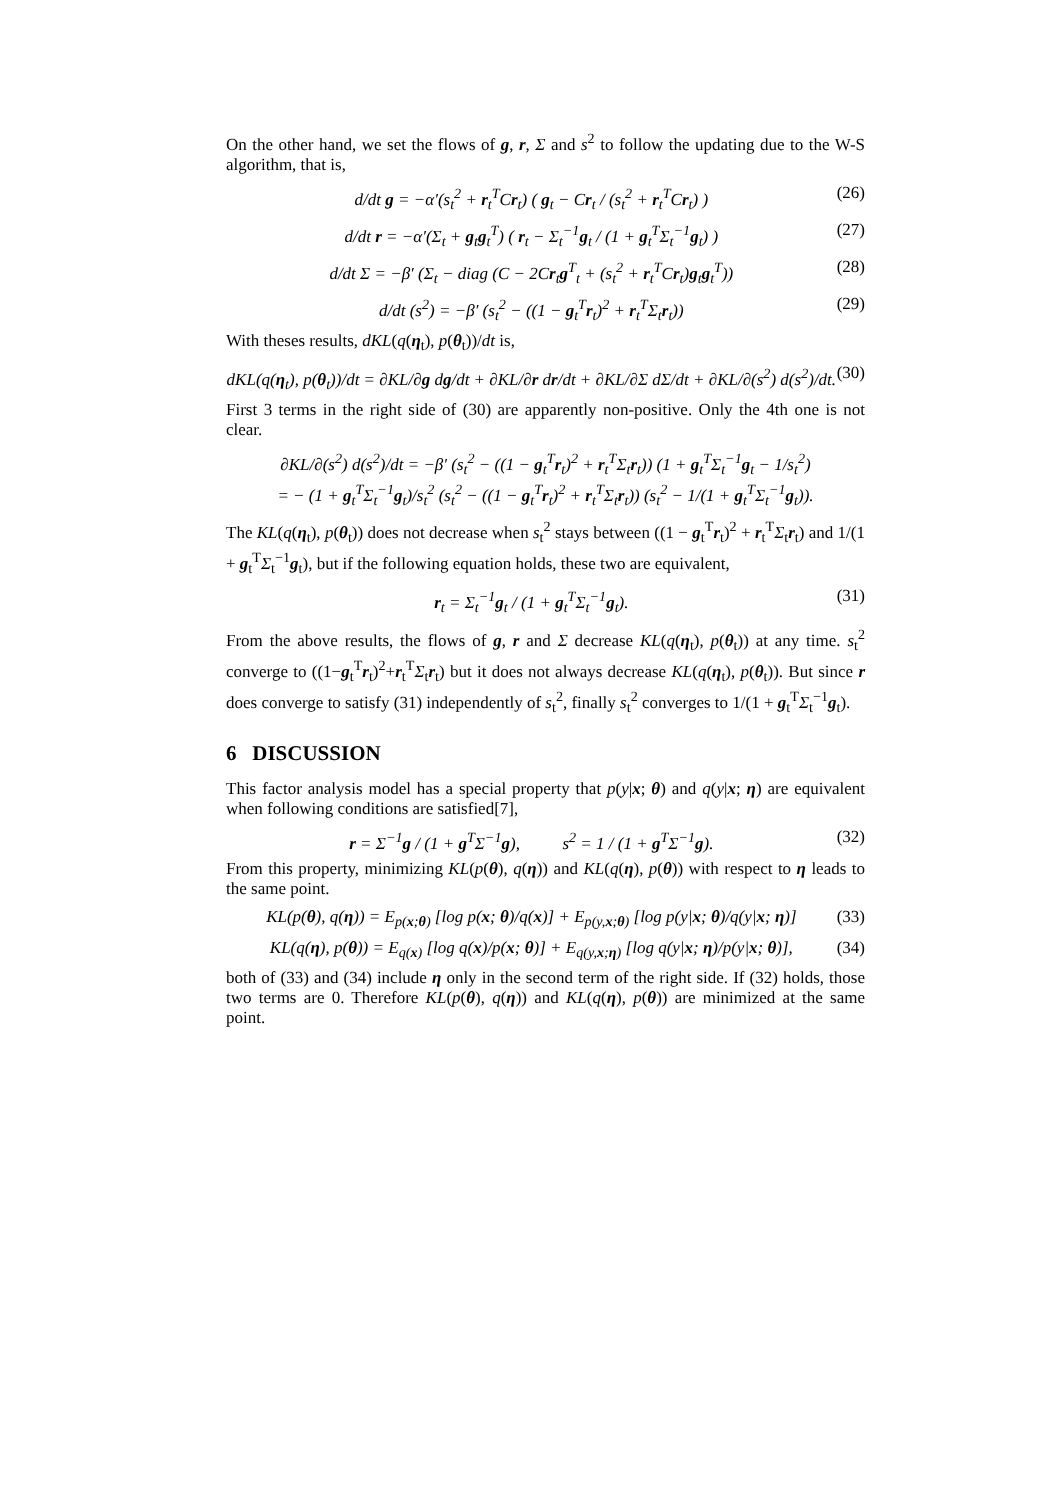On the other hand, we set the flows of g, r, Σ and s<sup>2</sup> to follow the updating due to the W-S algorithm, that is,
d/dt g = −α′(s<sub>t</sub><sup>2</sup> + r<sub>t</sub><sup>T</sup>Cr<sub>t</sub>) ( g<sub>t</sub> − Cr<sub>t</sub> / (s<sub>t</sub><sup>2</sup> + r<sub>t</sub><sup>T</sup>Cr<sub>t</sub>) )
(26)
d/dt r = −α′(Σ<sub>t</sub> + g<sub>t</sub>g<sub>t</sub><sup>T</sup>) ( r<sub>t</sub> − Σ<sub>t</sub><sup>−1</sup>g<sub>t</sub> / (1 + g<sub>t</sub><sup>T</sup>Σ<sub>t</sub><sup>−1</sup>g<sub>t</sub>) )
(27)
d/dt Σ = −β′ (Σ<sub>t</sub> − diag (C − 2Cr<sub>t</sub>g<sup>T</sup><sub>t</sub> + (s<sub>t</sub><sup>2</sup> + r<sub>t</sub><sup>T</sup>Cr<sub>t</sub>)g<sub>t</sub>g<sub>t</sub><sup>T</sup>))
(28)
d/dt (s<sup>2</sup>) = −β′ (s<sub>t</sub><sup>2</sup> − ((1 − g<sub>t</sub><sup>T</sup>r<sub>t</sub>)<sup>2</sup> + r<sub>t</sub><sup>T</sup>Σ<sub>t</sub>r<sub>t</sub>))
(29)
With theses results, dKL(q(η<sub>t</sub>), p(θ<sub>t</sub>))/dt is,
dKL(q(η<sub>t</sub>), p(θ<sub>t</sub>))/dt = ∂KL/∂g dg/dt + ∂KL/∂r dr/dt + ∂KL/∂Σ dΣ/dt + ∂KL/∂(s<sup>2</sup>) d(s<sup>2</sup>)/dt.
(30)
First 3 terms in the right side of (30) are apparently non-positive. Only the 4th one is not clear.
∂KL/∂(s<sup>2</sup>) d(s<sup>2</sup>)/dt = −β′ (s<sub>t</sub><sup>2</sup> − ((1 − g<sub>t</sub><sup>T</sup>r<sub>t</sub>)<sup>2</sup> + r<sub>t</sub><sup>T</sup>Σ<sub>t</sub>r<sub>t</sub>)) (1 + g<sub>t</sub><sup>T</sup>Σ<sub>t</sub><sup>−1</sup>g<sub>t</sub> − 1/s<sub>t</sub><sup>2</sup>)
= − (1 + g<sub>t</sub><sup>T</sup>Σ<sub>t</sub><sup>−1</sup>g<sub>t</sub>)/s<sub>t</sub><sup>2</sup> (s<sub>t</sub><sup>2</sup> − ((1 − g<sub>t</sub><sup>T</sup>r<sub>t</sub>)<sup>2</sup> + r<sub>t</sub><sup>T</sup>Σ<sub>t</sub>r<sub>t</sub>)) (s<sub>t</sub><sup>2</sup> − 1/(1 + g<sub>t</sub><sup>T</sup>Σ<sub>t</sub><sup>−1</sup>g<sub>t</sub>)).
The KL(q(η<sub>t</sub>), p(θ<sub>t</sub>)) does not decrease when s<sub>t</sub><sup>2</sup> stays between ((1 − g<sub>t</sub><sup>T</sup>r<sub>t</sub>)<sup>2</sup> + r<sub>t</sub><sup>T</sup>Σ<sub>t</sub>r<sub>t</sub>) and 1/(1 + g<sub>t</sub><sup>T</sup>Σ<sub>t</sub><sup>−1</sup>g<sub>t</sub>), but if the following equation holds, these two are equivalent,
r<sub>t</sub> = Σ<sub>t</sub><sup>−1</sup>g<sub>t</sub> / (1 + g<sub>t</sub><sup>T</sup>Σ<sub>t</sub><sup>−1</sup>g<sub>t</sub>). (31)
From the above results, the flows of g, r and Σ decrease KL(q(η<sub>t</sub>), p(θ<sub>t</sub>)) at any time. s<sub>t</sub><sup>2</sup> converge to ((1−g<sub>t</sub><sup>T</sup>r<sub>t</sub>)<sup>2</sup>+r<sub>t</sub><sup>T</sup>Σ<sub>t</sub>r<sub>t</sub>) but it does not always decrease KL(q(η<sub>t</sub>), p(θ<sub>t</sub>)). But since r does converge to satisfy (31) independently of s<sub>t</sub><sup>2</sup>, finally s<sub>t</sub><sup>2</sup> converges to 1/(1 + g<sub>t</sub><sup>T</sup>Σ<sub>t</sub><sup>−1</sup>g<sub>t</sub>).
6 DISCUSSION
This factor analysis model has a special property that p(y|x; θ) and q(y|x; η) are equivalent when following conditions are satisfied[7],
r = Σ<sup>−1</sup>g / (1 + g<sup>T</sup>Σ<sup>−1</sup>g), s<sup>2</sup> = 1 / (1 + g<sup>T</sup>Σ<sup>−1</sup>g).
(32)
From this property, minimizing KL(p(θ), q(η)) and KL(q(η), p(θ)) with respect to η leads to the same point.
KL(p(θ), q(η)) = E<sub>p(x;θ)</sub> [log p(x; θ)/q(x)] + E<sub>p(y,x;θ)</sub> [log p(y|x; θ)/q(y|x; η)]
(33)
KL(q(η), p(θ)) = E<sub>q(x)</sub> [log q(x)/p(x; θ)] + E<sub>q(y,x;η)</sub> [log q(y|x; η)/p(y|x; θ)],
(34)
both of (33) and (34) include η only in the second term of the right side. If (32) holds, those two terms are 0. Therefore KL(p(θ), q(η)) and KL(q(η), p(θ)) are minimized at the same point.